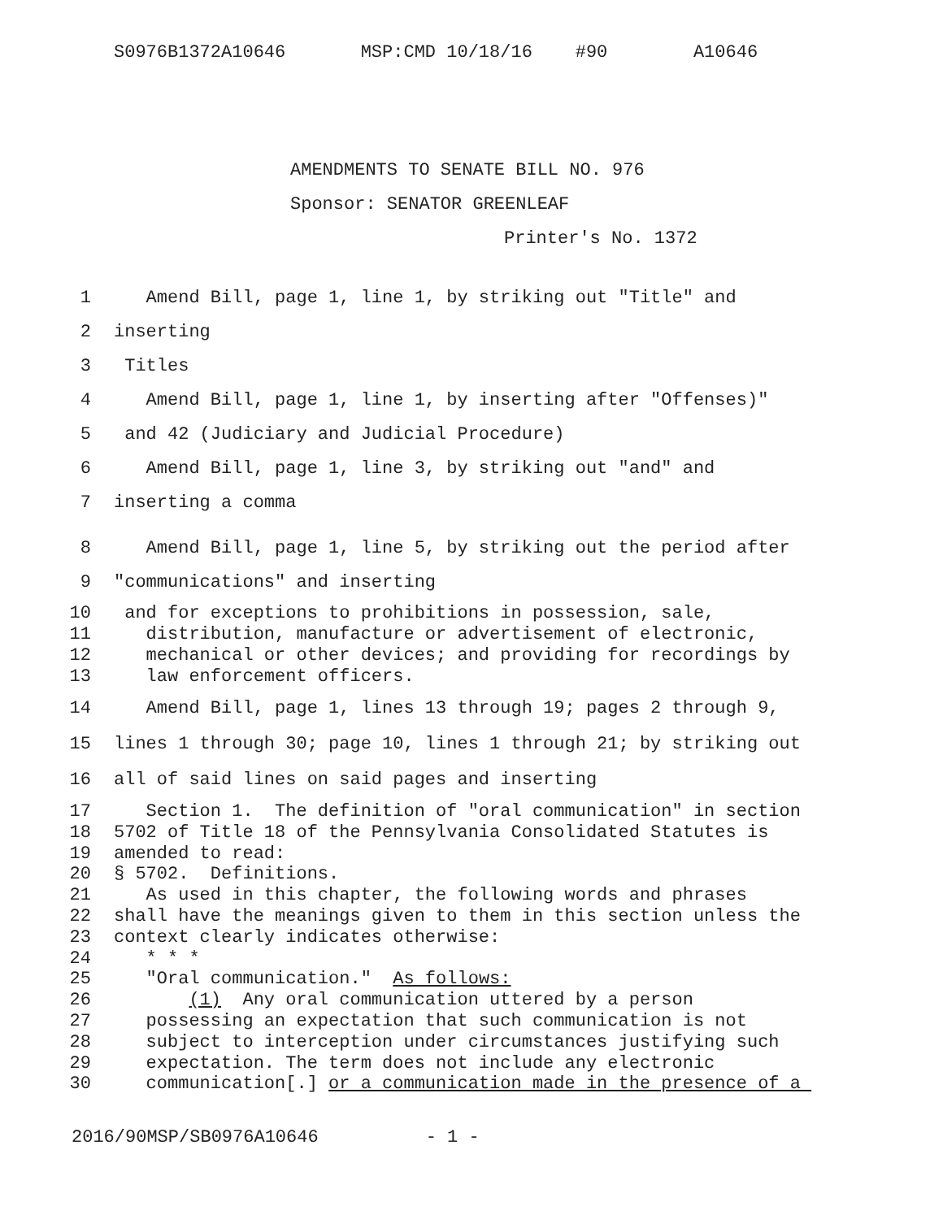S0976B1372A10646 MSP:CMD 10/18/16 #90 A10646
AMENDMENTS TO SENATE BILL NO. 976
Sponsor: SENATOR GREENLEAF
Printer's No. 1372
1 Amend Bill, page 1, line 1, by striking out "Title" and
2 inserting
3 Titles
4 Amend Bill, page 1, line 1, by inserting after "Offenses)"
5 and 42 (Judiciary and Judicial Procedure)
6 Amend Bill, page 1, line 3, by striking out "and" and
7 inserting a comma
8 Amend Bill, page 1, line 5, by striking out the period after
9 "communications" and inserting
10 and for exceptions to prohibitions in possession, sale,
11 distribution, manufacture or advertisement of electronic,
12 mechanical or other devices; and providing for recordings by
13 law enforcement officers.
14 Amend Bill, page 1, lines 13 through 19; pages 2 through 9,
15 lines 1 through 30; page 10, lines 1 through 21; by striking out
16 all of said lines on said pages and inserting
17 Section 1. The definition of "oral communication" in section
18 5702 of Title 18 of the Pennsylvania Consolidated Statutes is
19 amended to read:
20 § 5702. Definitions.
21 As used in this chapter, the following words and phrases
22 shall have the meanings given to them in this section unless the
23 context clearly indicates otherwise:
24 * * *
25 "Oral communication." As follows:
26 (1) Any oral communication uttered by a person
27 possessing an expectation that such communication is not
28 subject to interception under circumstances justifying such
29 expectation. The term does not include any electronic
30 communication[.] or a communication made in the presence of a
2016/90MSP/SB0976A10646 - 1 -